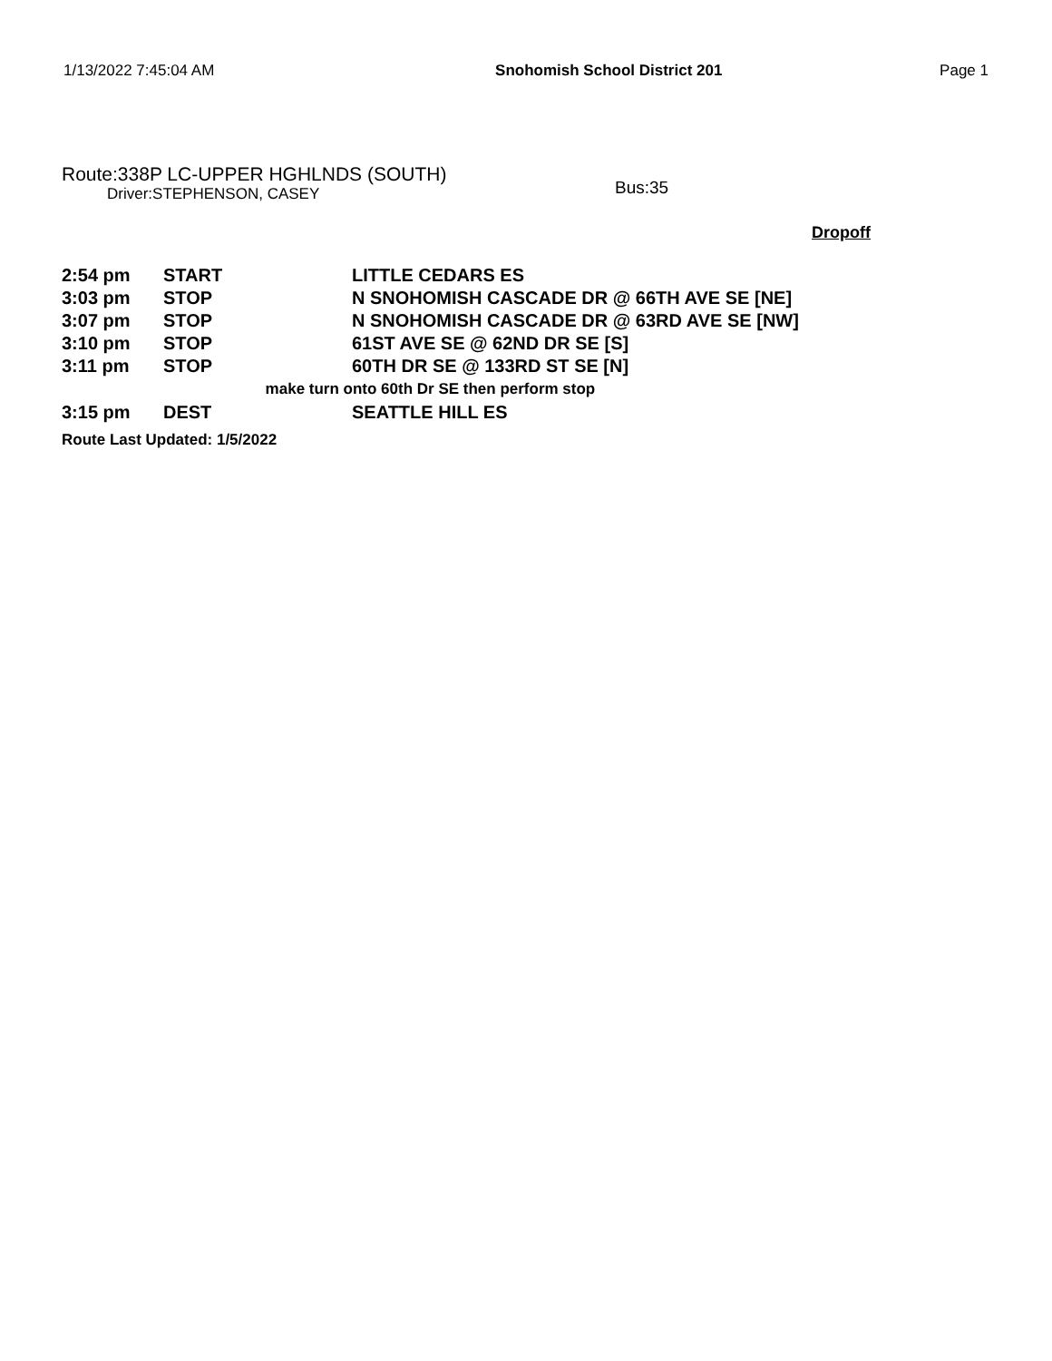1/13/2022 7:45:04 AM Snohomish School District 201 Page 1
Route:338P LC-UPPER HGHLNDS (SOUTH)
Driver:STEPHENSON, CASEY
Bus:35
Dropoff
| 2:54 pm | START | LITTLE CEDARS ES |
| 3:03 pm | STOP | N SNOHOMISH CASCADE DR @ 66TH AVE SE [NE] |
| 3:07 pm | STOP | N SNOHOMISH CASCADE DR @ 63RD AVE SE [NW] |
| 3:10 pm | STOP | 61ST AVE SE @ 62ND DR SE [S] |
| 3:11 pm | STOP | 60TH DR SE @ 133RD ST SE [N] |
| make turn onto 60th Dr SE then perform stop | | |
| 3:15 pm | DEST | SEATTLE HILL ES |
Route Last Updated: 1/5/2022